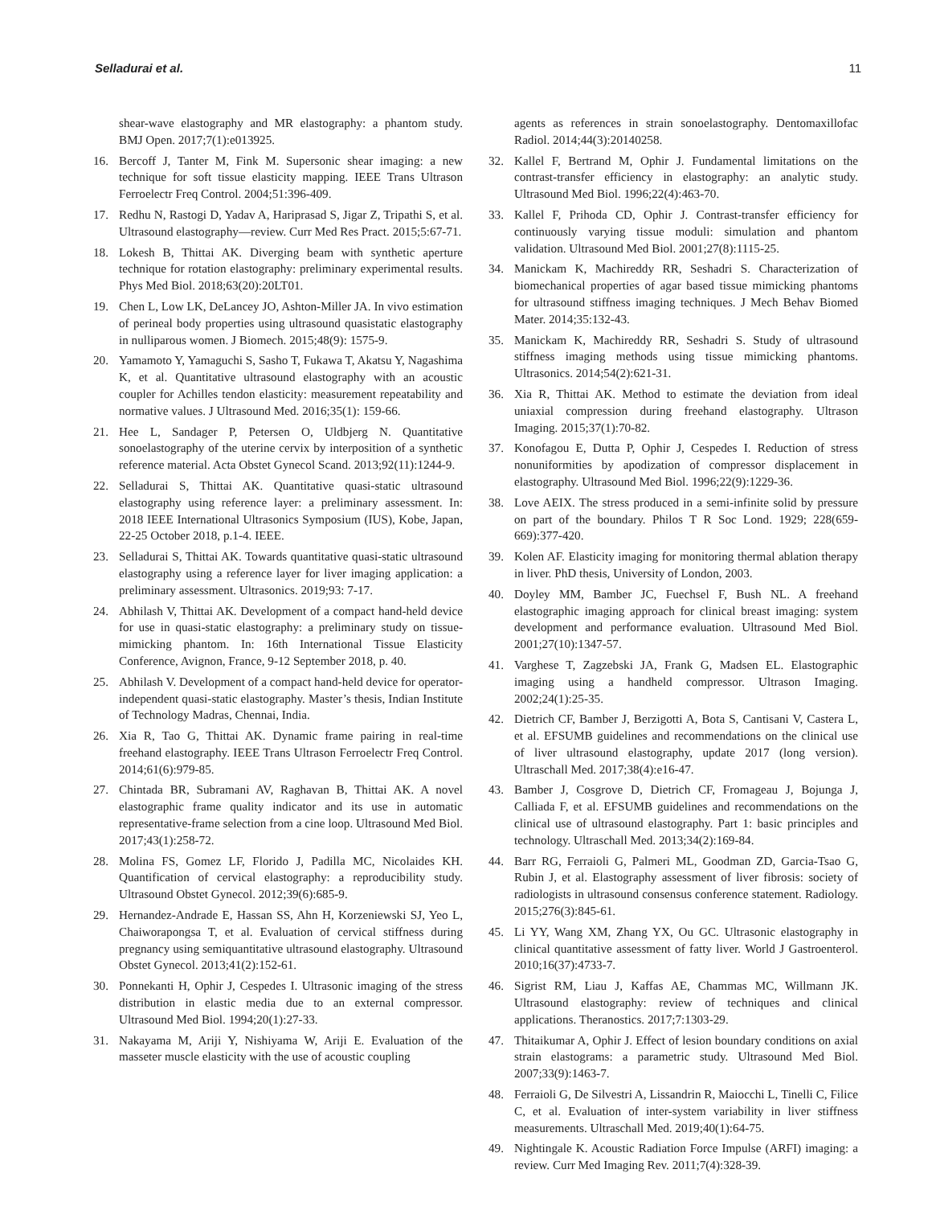Selladurai et al. 11
shear-wave elastography and MR elastography: a phantom study. BMJ Open. 2017;7(1):e013925.
16. Bercoff J, Tanter M, Fink M. Supersonic shear imaging: a new technique for soft tissue elasticity mapping. IEEE Trans Ultrason Ferroelectr Freq Control. 2004;51:396-409.
17. Redhu N, Rastogi D, Yadav A, Hariprasad S, Jigar Z, Tripathi S, et al. Ultrasound elastography—review. Curr Med Res Pract. 2015;5:67-71.
18. Lokesh B, Thittai AK. Diverging beam with synthetic aperture technique for rotation elastography: preliminary experimental results. Phys Med Biol. 2018;63(20):20LT01.
19. Chen L, Low LK, DeLancey JO, Ashton-Miller JA. In vivo estimation of perineal body properties using ultrasound quasistatic elastography in nulliparous women. J Biomech. 2015;48(9): 1575-9.
20. Yamamoto Y, Yamaguchi S, Sasho T, Fukawa T, Akatsu Y, Nagashima K, et al. Quantitative ultrasound elastography with an acoustic coupler for Achilles tendon elasticity: measurement repeatability and normative values. J Ultrasound Med. 2016;35(1): 159-66.
21. Hee L, Sandager P, Petersen O, Uldbjerg N. Quantitative sonoelastography of the uterine cervix by interposition of a synthetic reference material. Acta Obstet Gynecol Scand. 2013;92(11):1244-9.
22. Selladurai S, Thittai AK. Quantitative quasi-static ultrasound elastography using reference layer: a preliminary assessment. In: 2018 IEEE International Ultrasonics Symposium (IUS), Kobe, Japan, 22-25 October 2018, p.1-4. IEEE.
23. Selladurai S, Thittai AK. Towards quantitative quasi-static ultrasound elastography using a reference layer for liver imaging application: a preliminary assessment. Ultrasonics. 2019;93: 7-17.
24. Abhilash V, Thittai AK. Development of a compact hand-held device for use in quasi-static elastography: a preliminary study on tissue-mimicking phantom. In: 16th International Tissue Elasticity Conference, Avignon, France, 9-12 September 2018, p. 40.
25. Abhilash V. Development of a compact hand-held device for operator-independent quasi-static elastography. Master’s thesis, Indian Institute of Technology Madras, Chennai, India.
26. Xia R, Tao G, Thittai AK. Dynamic frame pairing in real-time freehand elastography. IEEE Trans Ultrason Ferroelectr Freq Control. 2014;61(6):979-85.
27. Chintada BR, Subramani AV, Raghavan B, Thittai AK. A novel elastographic frame quality indicator and its use in automatic representative-frame selection from a cine loop. Ultrasound Med Biol. 2017;43(1):258-72.
28. Molina FS, Gomez LF, Florido J, Padilla MC, Nicolaides KH. Quantification of cervical elastography: a reproducibility study. Ultrasound Obstet Gynecol. 2012;39(6):685-9.
29. Hernandez-Andrade E, Hassan SS, Ahn H, Korzeniewski SJ, Yeo L, Chaiworapongsa T, et al. Evaluation of cervical stiffness during pregnancy using semiquantitative ultrasound elastography. Ultrasound Obstet Gynecol. 2013;41(2):152-61.
30. Ponnekanti H, Ophir J, Cespedes I. Ultrasonic imaging of the stress distribution in elastic media due to an external compressor. Ultrasound Med Biol. 1994;20(1):27-33.
31. Nakayama M, Ariji Y, Nishiyama W, Ariji E. Evaluation of the masseter muscle elasticity with the use of acoustic coupling
agents as references in strain sonoelastography. Dentomaxillofac Radiol. 2014;44(3):20140258.
32. Kallel F, Bertrand M, Ophir J. Fundamental limitations on the contrast-transfer efficiency in elastography: an analytic study. Ultrasound Med Biol. 1996;22(4):463-70.
33. Kallel F, Prihoda CD, Ophir J. Contrast-transfer efficiency for continuously varying tissue moduli: simulation and phantom validation. Ultrasound Med Biol. 2001;27(8):1115-25.
34. Manickam K, Machireddy RR, Seshadri S. Characterization of biomechanical properties of agar based tissue mimicking phantoms for ultrasound stiffness imaging techniques. J Mech Behav Biomed Mater. 2014;35:132-43.
35. Manickam K, Machireddy RR, Seshadri S. Study of ultrasound stiffness imaging methods using tissue mimicking phantoms. Ultrasonics. 2014;54(2):621-31.
36. Xia R, Thittai AK. Method to estimate the deviation from ideal uniaxial compression during freehand elastography. Ultrason Imaging. 2015;37(1):70-82.
37. Konofagou E, Dutta P, Ophir J, Cespedes I. Reduction of stress nonuniformities by apodization of compressor displacement in elastography. Ultrasound Med Biol. 1996;22(9):1229-36.
38. Love AEIX. The stress produced in a semi-infinite solid by pressure on part of the boundary. Philos T R Soc Lond. 1929; 228(659-669):377-420.
39. Kolen AF. Elasticity imaging for monitoring thermal ablation therapy in liver. PhD thesis, University of London, 2003.
40. Doyley MM, Bamber JC, Fuechsel F, Bush NL. A freehand elastographic imaging approach for clinical breast imaging: system development and performance evaluation. Ultrasound Med Biol. 2001;27(10):1347-57.
41. Varghese T, Zagzebski JA, Frank G, Madsen EL. Elastographic imaging using a handheld compressor. Ultrason Imaging. 2002;24(1):25-35.
42. Dietrich CF, Bamber J, Berzigotti A, Bota S, Cantisani V, Castera L, et al. EFSUMB guidelines and recommendations on the clinical use of liver ultrasound elastography, update 2017 (long version). Ultraschall Med. 2017;38(4):e16-47.
43. Bamber J, Cosgrove D, Dietrich CF, Fromageau J, Bojunga J, Calliada F, et al. EFSUMB guidelines and recommendations on the clinical use of ultrasound elastography. Part 1: basic principles and technology. Ultraschall Med. 2013;34(2):169-84.
44. Barr RG, Ferraioli G, Palmeri ML, Goodman ZD, Garcia-Tsao G, Rubin J, et al. Elastography assessment of liver fibrosis: society of radiologists in ultrasound consensus conference statement. Radiology. 2015;276(3):845-61.
45. Li YY, Wang XM, Zhang YX, Ou GC. Ultrasonic elastography in clinical quantitative assessment of fatty liver. World J Gastroenterol. 2010;16(37):4733-7.
46. Sigrist RM, Liau J, Kaffas AE, Chammas MC, Willmann JK. Ultrasound elastography: review of techniques and clinical applications. Theranostics. 2017;7:1303-29.
47. Thitaikumar A, Ophir J. Effect of lesion boundary conditions on axial strain elastograms: a parametric study. Ultrasound Med Biol. 2007;33(9):1463-7.
48. Ferraioli G, De Silvestri A, Lissandrin R, Maiocchi L, Tinelli C, Filice C, et al. Evaluation of inter-system variability in liver stiffness measurements. Ultraschall Med. 2019;40(1):64-75.
49. Nightingale K. Acoustic Radiation Force Impulse (ARFI) imaging: a review. Curr Med Imaging Rev. 2011;7(4):328-39.